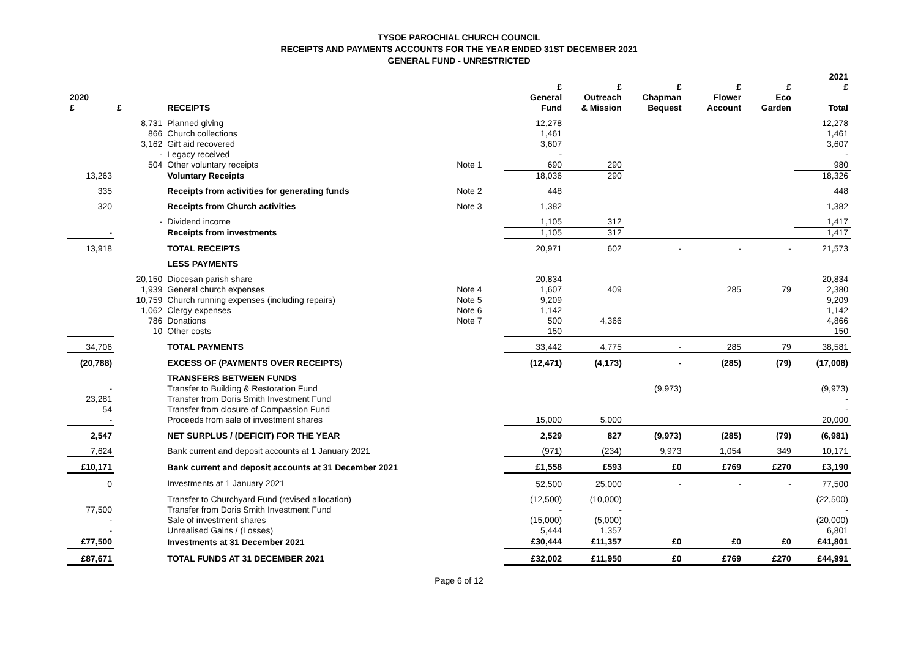TYSOE PAROCHIAL CHURCH COUNCIL
RECEIPTS AND PAYMENTS ACCOUNTS FOR THE YEAR ENDED 31ST DECEMBER 2021
GENERAL FUND - UNRESTRICTED
| 2020 £ | £ | RECEIPTS | | £ General Fund | £ Outreach & Mission | £ Chapman Bequest | £ Flower Account | £ Eco Garden | 2021 £ Total |
| --- | --- | --- | --- | --- | --- | --- | --- | --- | --- |
| | 8,731 | Planned giving | | 12,278 | | | | | 12,278 |
| | 866 | Church collections | | 1,461 | | | | | 1,461 |
| | 3,162 | Gift aid recovered | | 3,607 | | | | | 3,607 |
| | - | Legacy received | | - | | | | | - |
| | 504 | Other voluntary receipts | Note 1 | 690 | 290 | | | | 980 |
| 13,263 | | Voluntary Receipts | | 18,036 | 290 | | | | 18,326 |
| 335 | | Receipts from activities for generating funds | Note 2 | 448 | | | | | 448 |
| 320 | | Receipts from Church activities | Note 3 | 1,382 | | | | | 1,382 |
| | - | Dividend income | | 1,105 | 312 | | | | 1,417 |
| - | | Receipts from investments | | 1,105 | 312 | | | | 1,417 |
| 13,918 | | TOTAL RECEIPTS | | 20,971 | 602 | - | - | - | 21,573 |
| | | LESS PAYMENTS | | | | | | | |
| | 20,150 | Diocesan parish share | | 20,834 | | | | | 20,834 |
| | 1,939 | General church expenses | Note 4 | 1,607 | 409 | | 285 | 79 | 2,380 |
| | 10,759 | Church running expenses (including repairs) | Note 5 | 9,209 | | | | | 9,209 |
| | 1,062 | Clergy expenses | Note 6 | 1,142 | | | | | 1,142 |
| | 786 | Donations | Note 7 | 500 | 4,366 | | | | 4,866 |
| | 10 | Other costs | | 150 | | | | | 150 |
| 34,706 | | TOTAL PAYMENTS | | 33,442 | 4,775 | - | 285 | 79 | 38,581 |
| (20,788) | | EXCESS OF (PAYMENTS OVER RECEIPTS) | | (12,471) | (4,173) | - | (285) | (79) | (17,008) |
| | | TRANSFERS BETWEEN FUNDS | | | | | | | |
| - | | Transfer to Building & Restoration Fund | | | | (9,973) | | | (9,973) |
| 23,281 | | Transfer from Doris Smith Investment Fund | | | | | | | - |
| 54 | | Transfer from closure of Compassion Fund | | | | | | | - |
| - | | Proceeds from sale of investment shares | | 15,000 | 5,000 | | | | 20,000 |
| 2,547 | | NET SURPLUS / (DEFICIT) FOR THE YEAR | | 2,529 | 827 | (9,973) | (285) | (79) | (6,981) |
| 7,624 | | Bank current and deposit accounts at 1 January 2021 | | (971) | (234) | 9,973 | 1,054 | 349 | 10,171 |
| £10,171 | | Bank current and deposit accounts at 31 December 2021 | | £1,558 | £593 | £0 | £769 | £270 | £3,190 |
| 0 | | Investments at 1 January 2021 | | 52,500 | 25,000 | - | - | - | 77,500 |
| | | Transfer to Churchyard Fund (revised allocation) | | (12,500) | (10,000) | | | | (22,500) |
| 77,500 | | Transfer from Doris Smith Investment Fund | | - | - | | | | - |
| - | | Sale of investment shares | | (15,000) | (5,000) | | | | (20,000) |
| - | | Unrealised Gains / (Losses) | | 5,444 | 1,357 | | | | 6,801 |
| £77,500 | | Investments at 31 December 2021 | | £30,444 | £11,357 | £0 | £0 | £0 | £41,801 |
| £87,671 | | TOTAL FUNDS AT 31 DECEMBER 2021 | | £32,002 | £11,950 | £0 | £769 | £270 | £44,991 |
Page 6 of 12